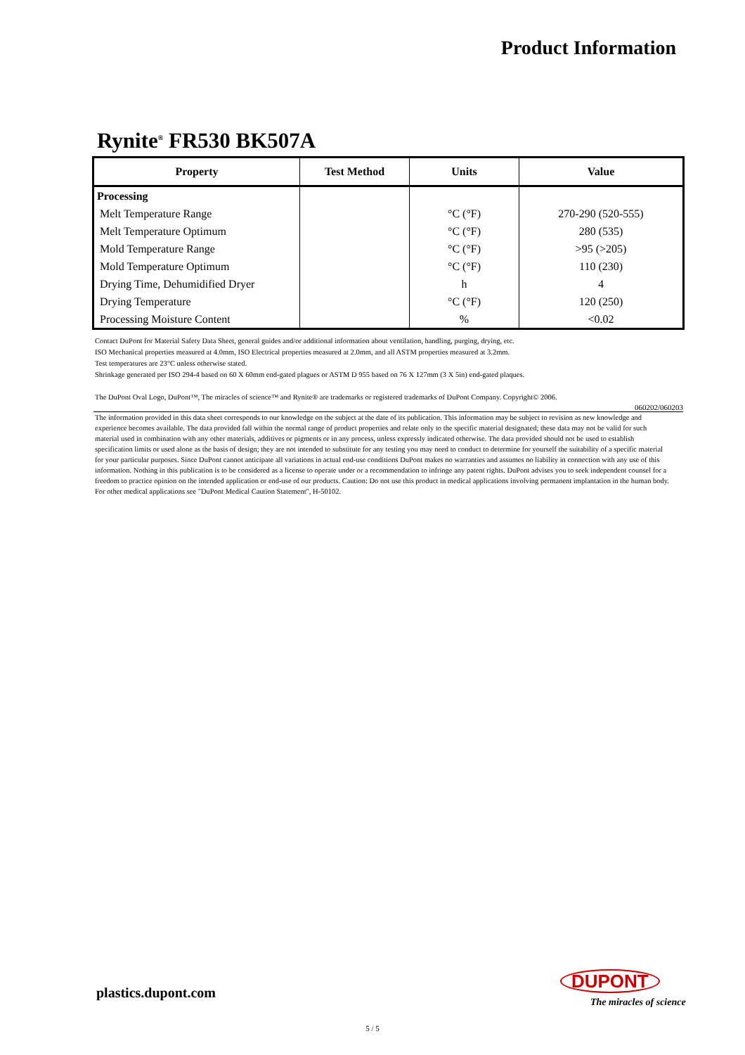Product Information
Rynite<sup>®</sup> FR530 BK507A
| Property | Test Method | Units | Value |
| --- | --- | --- | --- |
| Processing | | | |
| Melt Temperature Range | | °C (°F) | 270-290 (520-555) |
| Melt Temperature Optimum | | °C (°F) | 280 (535) |
| Mold Temperature Range | | °C (°F) | >95 (>205) |
| Mold Temperature Optimum | | °C (°F) | 110 (230) |
| Drying Time, Dehumidified Dryer | | h | 4 |
| Drying Temperature | | °C (°F) | 120 (250) |
| Processing Moisture Content | | % | <0.02 |
Contact DuPont for Material Safety Data Sheet, general guides and/or additional information about ventilation, handling, purging, drying, etc.
ISO Mechanical properties measured at 4.0mm, ISO Electrical properties measured at 2.0mm, and all ASTM properties measured at 3.2mm.
Test temperatures are 23°C unless otherwise stated.
Shrinkage generated per ISO 294-4 based on 60 X 60mm end-gated plagues or ASTM D 955 based on 76 X 127mm (3 X 5in) end-gated plaques.
The DuPont Oval Logo, DuPont™, The miracles of science™ and Rynite® are trademarks or registered trademarks of DuPont Company. Copyright© 2006.
060202/060203
The information provided in this data sheet corresponds to our knowledge on the subject at the date of its publication. This information may be subject to revision as new knowledge and experience becomes available. The data provided fall within the normal range of product properties and relate only to the specific material designated; these data may not be valid for such material used in combination with any other materials, additives or pigments or in any process, unless expressly indicated otherwise. The data provided should not be used to establish specification limits or used alone as the basis of design; they are not intended to substitute for any testing you may need to conduct to determine for yourself the suitability of a specific material for your particular purposes. Since DuPont cannot anticipate all variations in actual end-use conditions DuPont makes no warranties and assumes no liability in connection with any use of this information. Nothing in this publication is to be considered as a license to operate under or a recommendation to infringe any patent rights. DuPont advises you to seek independent counsel for a freedom to practice opinion on the intended application or end-use of our products. Caution: Do not use this product in medical applications involving permanent implantation in the human body. For other medical applications see "DuPont Medical Caution Statement", H-50102.
plastics.dupont.com
DUPONT
The miracles of science
5 / 5